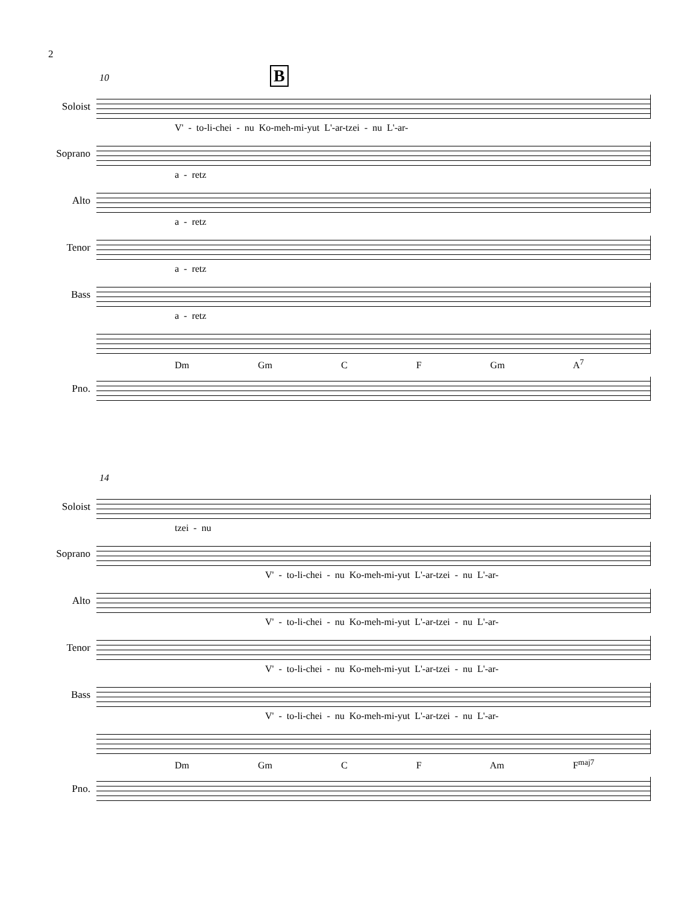2
10
B
Soloist
V' - to-li-chei - nu Ko-meh-mi-yut L'-ar-tzei - nu L'-ar-
Soprano
a - retz
Alto
a - retz
Tenor
a - retz
Bass
a - retz
Dm Gm C F Gm A<sup>7</sup>
Pno.
14
Soloist
tzei - nu
Soprano
V' - to-li-chei - nu Ko-meh-mi-yut L'-ar-tzei - nu L'-ar-
Alto
V' - to-li-chei - nu Ko-meh-mi-yut L'-ar-tzei - nu L'-ar-
Tenor
V' - to-li-chei - nu Ko-meh-mi-yut L'-ar-tzei - nu L'-ar-
Bass
V' - to-li-chei - nu Ko-meh-mi-yut L'-ar-tzei - nu L'-ar-
Dm Gm C F Am F<sup>maj7</sup>
Pno.